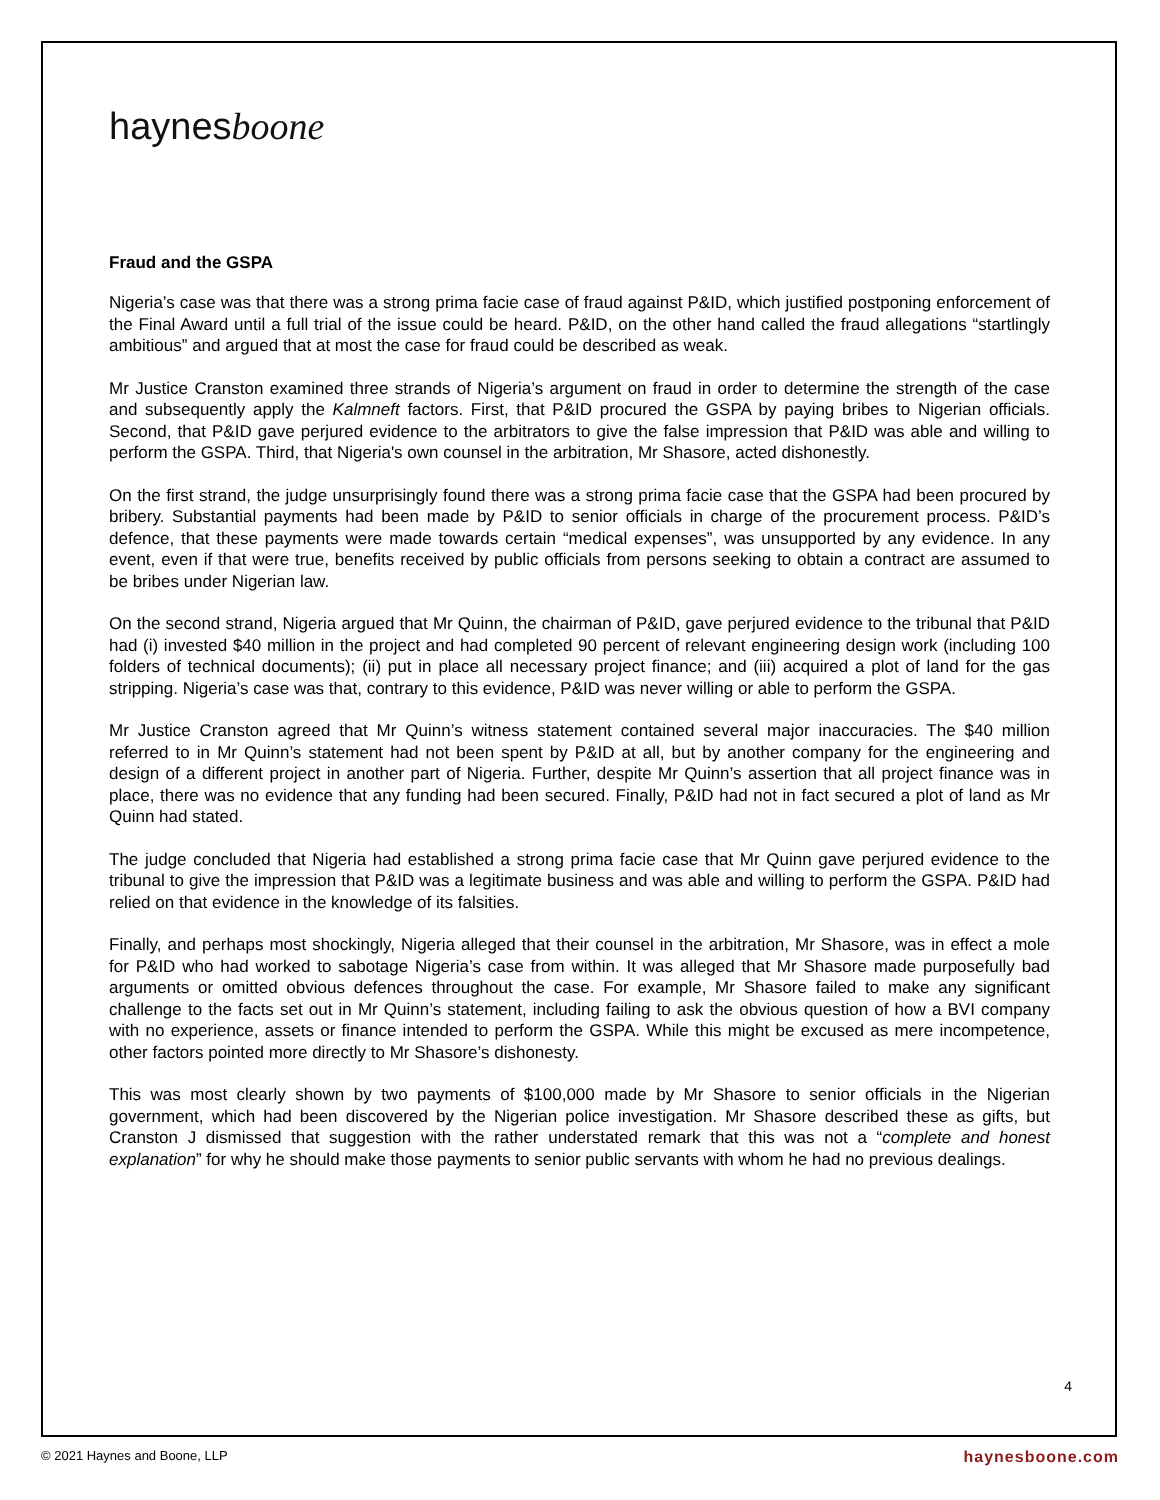haynesboone
Fraud and the GSPA
Nigeria’s case was that there was a strong prima facie case of fraud against P&ID, which justified postponing enforcement of the Final Award until a full trial of the issue could be heard. P&ID, on the other hand called the fraud allegations “startlingly ambitious” and argued that at most the case for fraud could be described as weak.
Mr Justice Cranston examined three strands of Nigeria’s argument on fraud in order to determine the strength of the case and subsequently apply the Kalmneft factors. First, that P&ID procured the GSPA by paying bribes to Nigerian officials. Second, that P&ID gave perjured evidence to the arbitrators to give the false impression that P&ID was able and willing to perform the GSPA. Third, that Nigeria's own counsel in the arbitration, Mr Shasore, acted dishonestly.
On the first strand, the judge unsurprisingly found there was a strong prima facie case that the GSPA had been procured by bribery. Substantial payments had been made by P&ID to senior officials in charge of the procurement process. P&ID’s defence, that these payments were made towards certain “medical expenses”, was unsupported by any evidence. In any event, even if that were true, benefits received by public officials from persons seeking to obtain a contract are assumed to be bribes under Nigerian law.
On the second strand, Nigeria argued that Mr Quinn, the chairman of P&ID, gave perjured evidence to the tribunal that P&ID had (i) invested $40 million in the project and had completed 90 percent of relevant engineering design work (including 100 folders of technical documents); (ii) put in place all necessary project finance; and (iii) acquired a plot of land for the gas stripping. Nigeria’s case was that, contrary to this evidence, P&ID was never willing or able to perform the GSPA.
Mr Justice Cranston agreed that Mr Quinn’s witness statement contained several major inaccuracies. The $40 million referred to in Mr Quinn’s statement had not been spent by P&ID at all, but by another company for the engineering and design of a different project in another part of Nigeria. Further, despite Mr Quinn’s assertion that all project finance was in place, there was no evidence that any funding had been secured. Finally, P&ID had not in fact secured a plot of land as Mr Quinn had stated.
The judge concluded that Nigeria had established a strong prima facie case that Mr Quinn gave perjured evidence to the tribunal to give the impression that P&ID was a legitimate business and was able and willing to perform the GSPA. P&ID had relied on that evidence in the knowledge of its falsities.
Finally, and perhaps most shockingly, Nigeria alleged that their counsel in the arbitration, Mr Shasore, was in effect a mole for P&ID who had worked to sabotage Nigeria’s case from within. It was alleged that Mr Shasore made purposefully bad arguments or omitted obvious defences throughout the case. For example, Mr Shasore failed to make any significant challenge to the facts set out in Mr Quinn’s statement, including failing to ask the obvious question of how a BVI company with no experience, assets or finance intended to perform the GSPA. While this might be excused as mere incompetence, other factors pointed more directly to Mr Shasore’s dishonesty.
This was most clearly shown by two payments of $100,000 made by Mr Shasore to senior officials in the Nigerian government, which had been discovered by the Nigerian police investigation. Mr Shasore described these as gifts, but Cranston J dismissed that suggestion with the rather understated remark that this was not a “complete and honest explanation” for why he should make those payments to senior public servants with whom he had no previous dealings.
4
© 2021 Haynes and Boone, LLP haynesboone.com